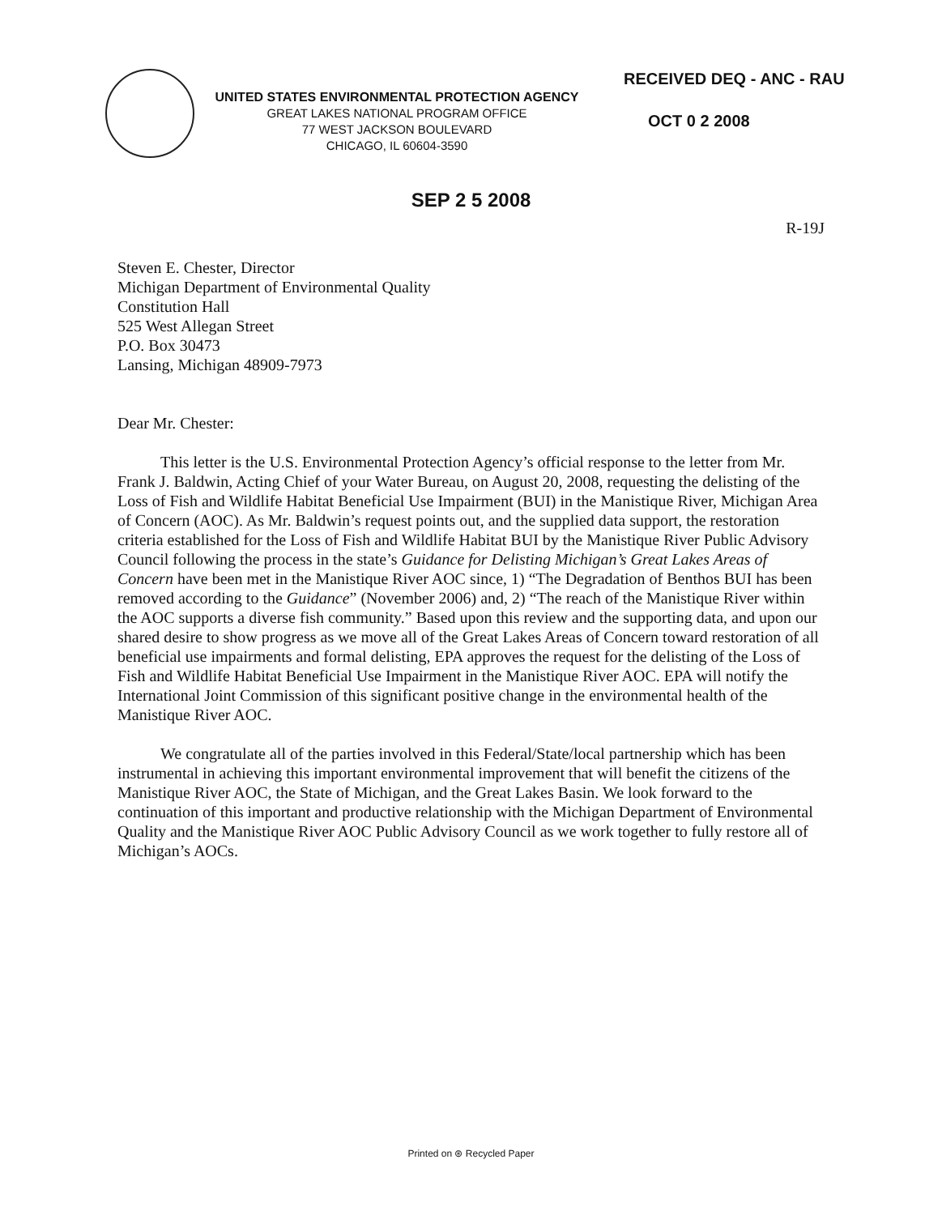UNITED STATES ENVIRONMENTAL PROTECTION AGENCY
GREAT LAKES NATIONAL PROGRAM OFFICE
77 WEST JACKSON BOULEVARD
CHICAGO, IL 60604-3590
RECEIVED DEQ - ANC - RAU
OCT 0 2 2008
SEP 2 5 2008
R-19J
Steven E. Chester, Director
Michigan Department of Environmental Quality
Constitution Hall
525 West Allegan Street
P.O. Box 30473
Lansing, Michigan 48909-7973
Dear Mr. Chester:
This letter is the U.S. Environmental Protection Agency’s official response to the letter from Mr. Frank J. Baldwin, Acting Chief of your Water Bureau, on August 20, 2008, requesting the delisting of the Loss of Fish and Wildlife Habitat Beneficial Use Impairment (BUI) in the Manistique River, Michigan Area of Concern (AOC). As Mr. Baldwin’s request points out, and the supplied data support, the restoration criteria established for the Loss of Fish and Wildlife Habitat BUI by the Manistique River Public Advisory Council following the process in the state’s Guidance for Delisting Michigan’s Great Lakes Areas of Concern have been met in the Manistique River AOC since, 1) “The Degradation of Benthos BUI has been removed according to the Guidance” (November 2006) and, 2) “The reach of the Manistique River within the AOC supports a diverse fish community.” Based upon this review and the supporting data, and upon our shared desire to show progress as we move all of the Great Lakes Areas of Concern toward restoration of all beneficial use impairments and formal delisting, EPA approves the request for the delisting of the Loss of Fish and Wildlife Habitat Beneficial Use Impairment in the Manistique River AOC. EPA will notify the International Joint Commission of this significant positive change in the environmental health of the Manistique River AOC.
We congratulate all of the parties involved in this Federal/State/local partnership which has been instrumental in achieving this important environmental improvement that will benefit the citizens of the Manistique River AOC, the State of Michigan, and the Great Lakes Basin. We look forward to the continuation of this important and productive relationship with the Michigan Department of Environmental Quality and the Manistique River AOC Public Advisory Council as we work together to fully restore all of Michigan’s AOCs.
Printed on ⊛ Recycled Paper